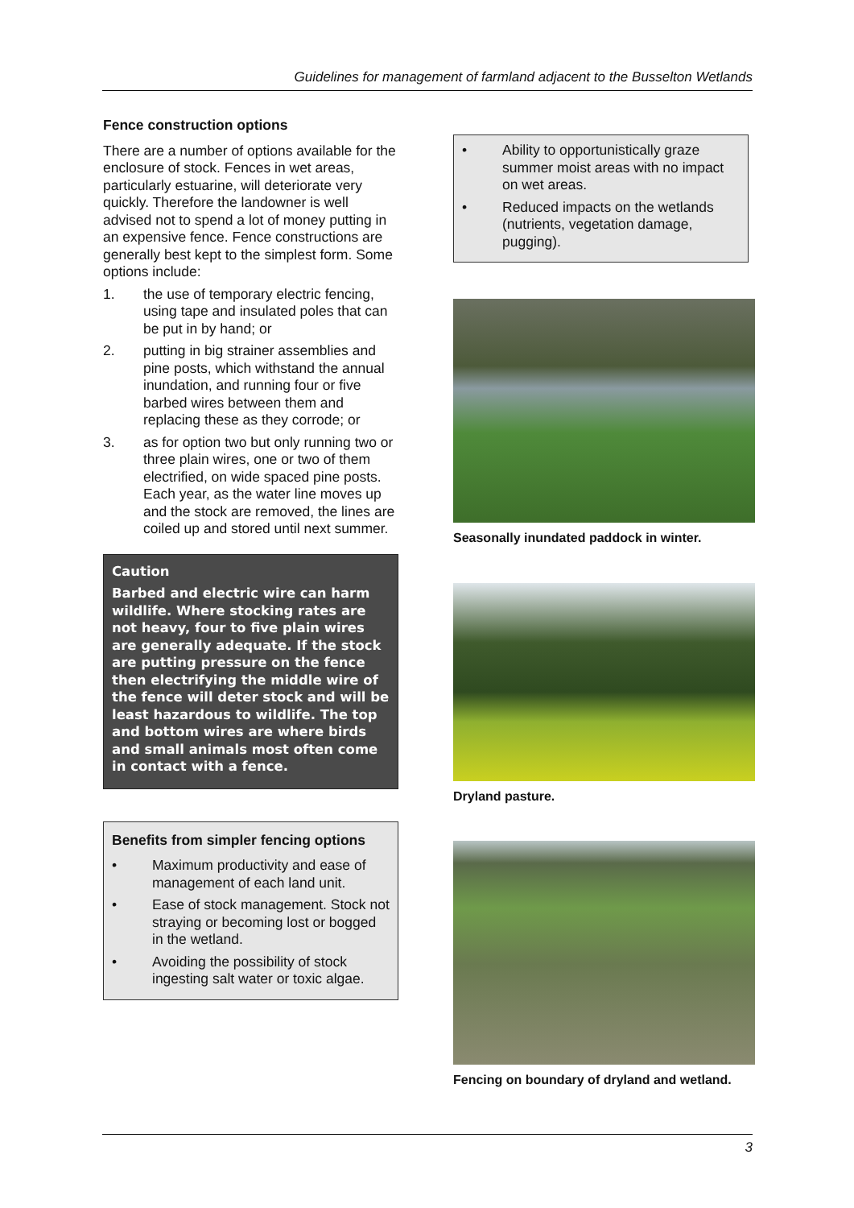Guidelines for management of farmland adjacent to the Busselton Wetlands
Fence construction options
There are a number of options available for the enclosure of stock. Fences in wet areas, particularly estuarine, will deteriorate very quickly. Therefore the landowner is well advised not to spend a lot of money putting in an expensive fence. Fence constructions are generally best kept to the simplest form. Some options include:
1. the use of temporary electric fencing, using tape and insulated poles that can be put in by hand; or
2. putting in big strainer assemblies and pine posts, which withstand the annual inundation, and running four or five barbed wires between them and replacing these as they corrode; or
3. as for option two but only running two or three plain wires, one or two of them electrified, on wide spaced pine posts. Each year, as the water line moves up and the stock are removed, the lines are coiled up and stored until next summer.
Caution
Barbed and electric wire can harm wildlife. Where stocking rates are not heavy, four to five plain wires are generally adequate. If the stock are putting pressure on the fence then electrifying the middle wire of the fence will deter stock and will be least hazardous to wildlife. The top and bottom wires are where birds and small animals most often come in contact with a fence.
Benefits from simpler fencing options
• Maximum productivity and ease of management of each land unit.
• Ease of stock management. Stock not straying or becoming lost or bogged in the wetland.
• Avoiding the possibility of stock ingesting salt water or toxic algae.
• Ability to opportunistically graze summer moist areas with no impact on wet areas.
• Reduced impacts on the wetlands (nutrients, vegetation damage, pugging).
Seasonally inundated paddock in winter.
Dryland pasture.
Fencing on boundary of dryland and wetland.
3